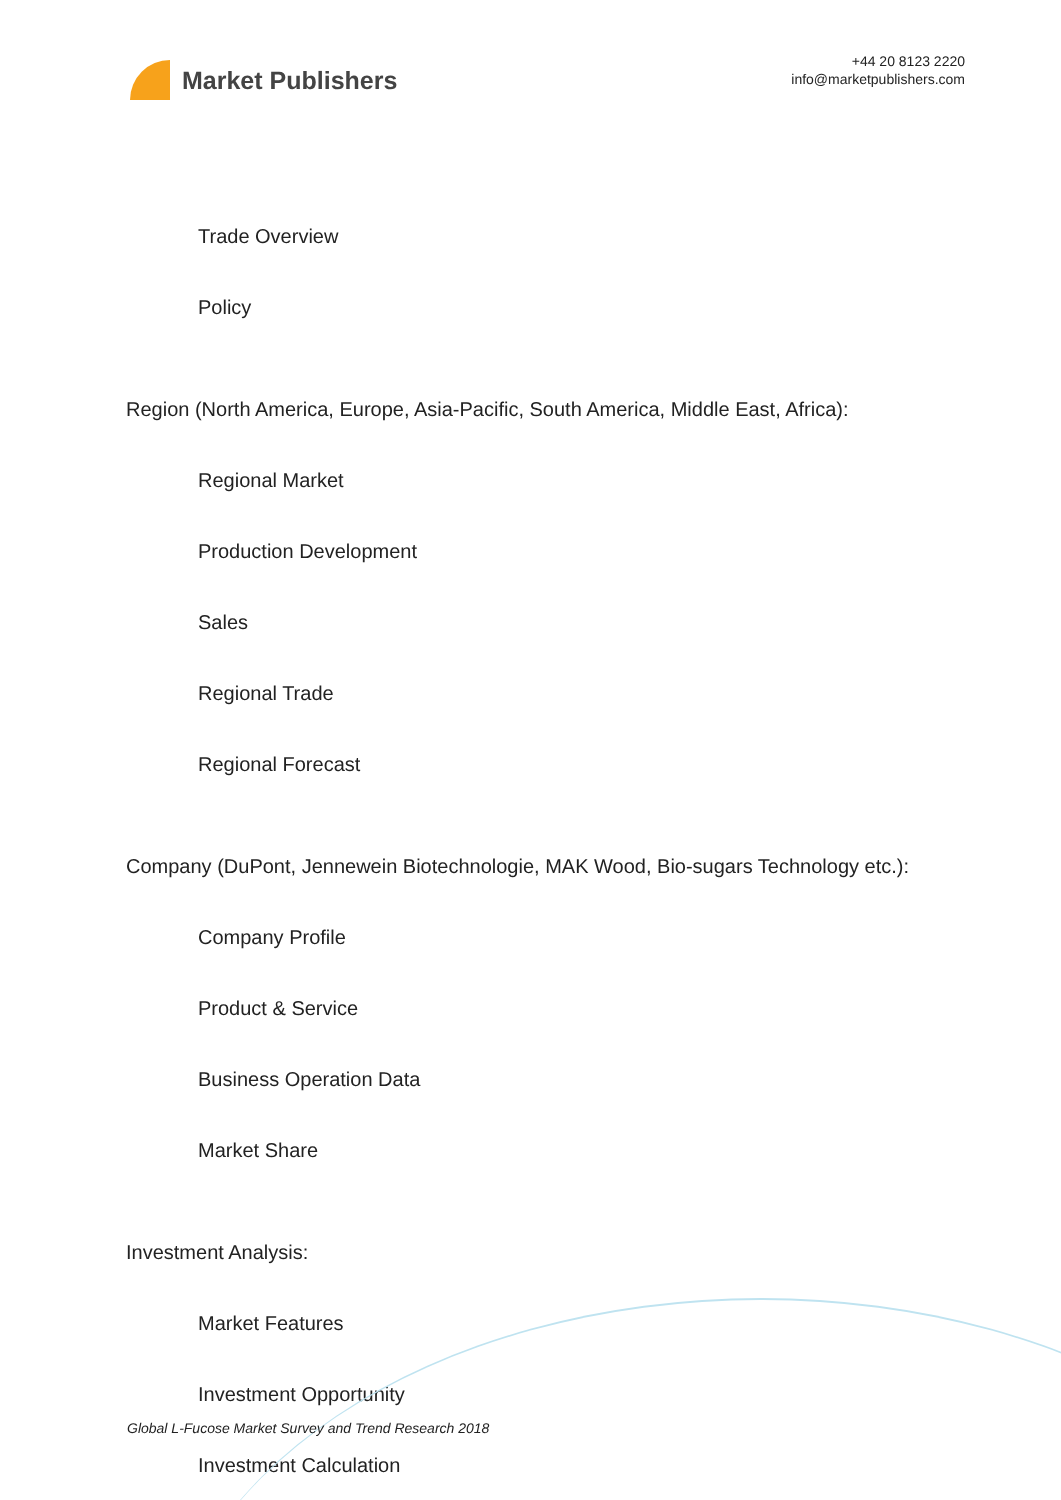Market Publishers
+44 20 8123 2220
info@marketpublishers.com
Trade Overview
Policy
Region (North America, Europe, Asia-Pacific, South America, Middle East, Africa):
Regional Market
Production Development
Sales
Regional Trade
Regional Forecast
Company (DuPont, Jennewein Biotechnologie, MAK Wood, Bio-sugars Technology etc.):
Company Profile
Product & Service
Business Operation Data
Market Share
Investment Analysis:
Market Features
Investment Opportunity
Investment Calculation
Global L-Fucose Market Survey and Trend Research 2018